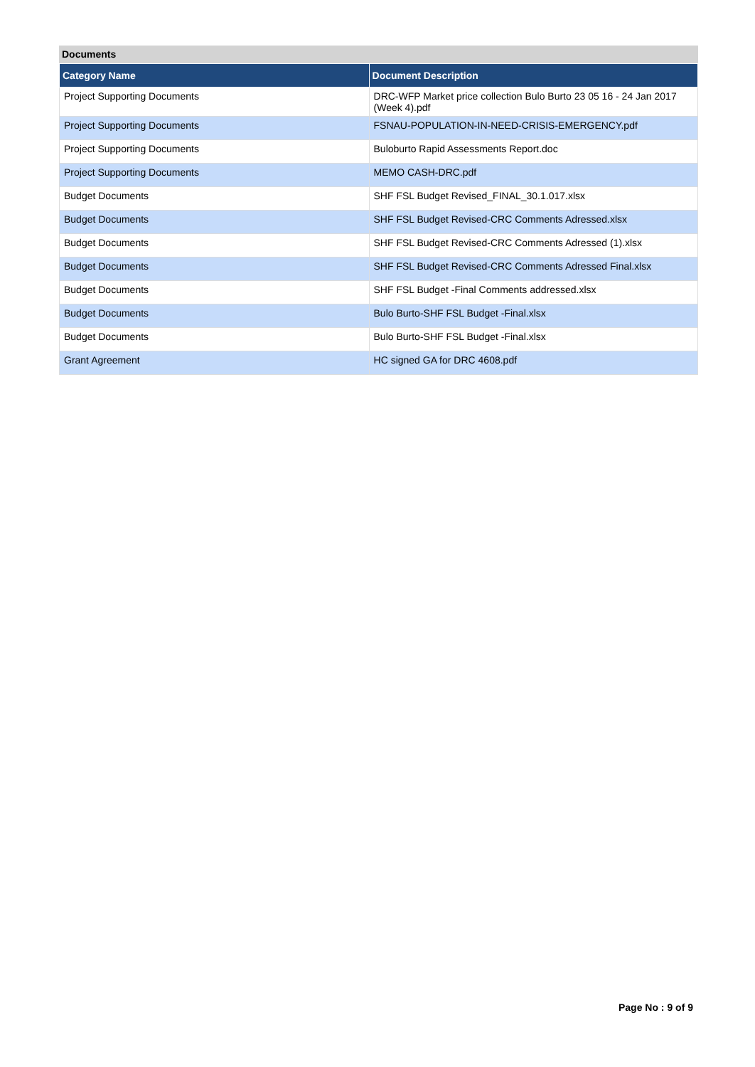Documents
| Category Name | Document Description |
| --- | --- |
| Project Supporting Documents | DRC-WFP Market price collection Bulo Burto 23 05 16 - 24 Jan 2017 (Week 4).pdf |
| Project Supporting Documents | FSNAU-POPULATION-IN-NEED-CRISIS-EMERGENCY.pdf |
| Project Supporting Documents | Buloburto Rapid Assessments Report.doc |
| Project Supporting Documents | MEMO CASH-DRC.pdf |
| Budget Documents | SHF FSL Budget Revised_FINAL_30.1.017.xlsx |
| Budget Documents | SHF FSL Budget Revised-CRC Comments Adressed.xlsx |
| Budget Documents | SHF FSL Budget Revised-CRC Comments Adressed (1).xlsx |
| Budget Documents | SHF FSL Budget Revised-CRC Comments Adressed Final.xlsx |
| Budget Documents | SHF FSL Budget -Final Comments addressed.xlsx |
| Budget Documents | Bulo Burto-SHF FSL Budget -Final.xlsx |
| Budget Documents | Bulo Burto-SHF FSL Budget -Final.xlsx |
| Grant Agreement | HC signed GA for DRC 4608.pdf |
Page No : 9 of 9